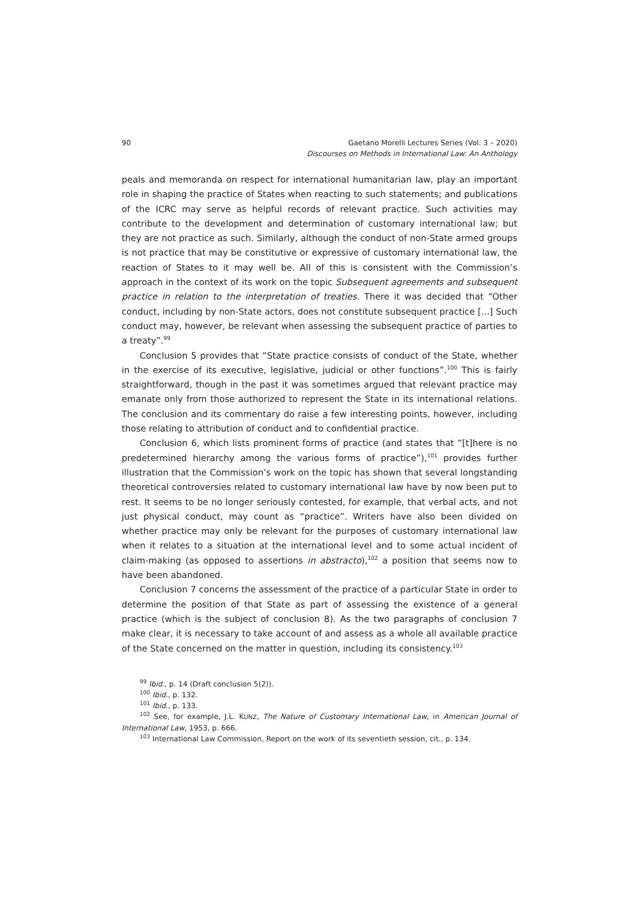90 Gaetano Morelli Lectures Series (Vol. 3 – 2020)
Discourses on Methods in International Law: An Anthology
peals and memoranda on respect for international humanitarian law, play an important role in shaping the practice of States when reacting to such statements; and publications of the ICRC may serve as helpful records of relevant practice. Such activities may contribute to the development and determination of customary international law; but they are not practice as such. Similarly, although the conduct of non-State armed groups is not practice that may be constitutive or expressive of customary international law, the reaction of States to it may well be. All of this is consistent with the Commission’s approach in the context of its work on the topic Subsequent agreements and subsequent practice in relation to the interpretation of treaties. There it was decided that “Other conduct, including by non-State actors, does not constitute subsequent practice [...] Such conduct may, however, be relevant when assessing the subsequent practice of parties to a treaty”.<sup>99</sup>
Conclusion 5 provides that “State practice consists of conduct of the State, whether in the exercise of its executive, legislative, judicial or other functions”.<sup>100</sup> This is fairly straightforward, though in the past it was sometimes argued that relevant practice may emanate only from those authorized to represent the State in its international relations. The conclusion and its commentary do raise a few interesting points, however, including those relating to attribution of conduct and to confidential practice.
Conclusion 6, which lists prominent forms of practice (and states that “[t]here is no predetermined hierarchy among the various forms of practice”),<sup>101</sup> provides further illustration that the Commission’s work on the topic has shown that several longstanding theoretical controversies related to customary international law have by now been put to rest. It seems to be no longer seriously contested, for example, that verbal acts, and not just physical conduct, may count as “practice”. Writers have also been divided on whether practice may only be relevant for the purposes of customary international law when it relates to a situation at the international level and to some actual incident of claim-making (as opposed to assertions in abstracto),<sup>102</sup> a position that seems now to have been abandoned.
Conclusion 7 concerns the assessment of the practice of a particular State in order to determine the position of that State as part of assessing the existence of a general practice (which is the subject of conclusion 8). As the two paragraphs of conclusion 7 make clear, it is necessary to take account of and assess as a whole all available practice of the State concerned on the matter in question, including its consistency.<sup>103</sup>
<sup>99</sup> Ibid., p. 14 (Draft conclusion 5(2)).
<sup>100</sup> Ibid., p. 132.
<sup>101</sup> Ibid., p. 133.
<sup>102</sup> See, for example, J.L. KUNZ, The Nature of Customary International Law, in American Journal of International Law, 1953, p. 666.
<sup>103</sup> International Law Commission, Report on the work of its seventieth session, cit., p. 134.